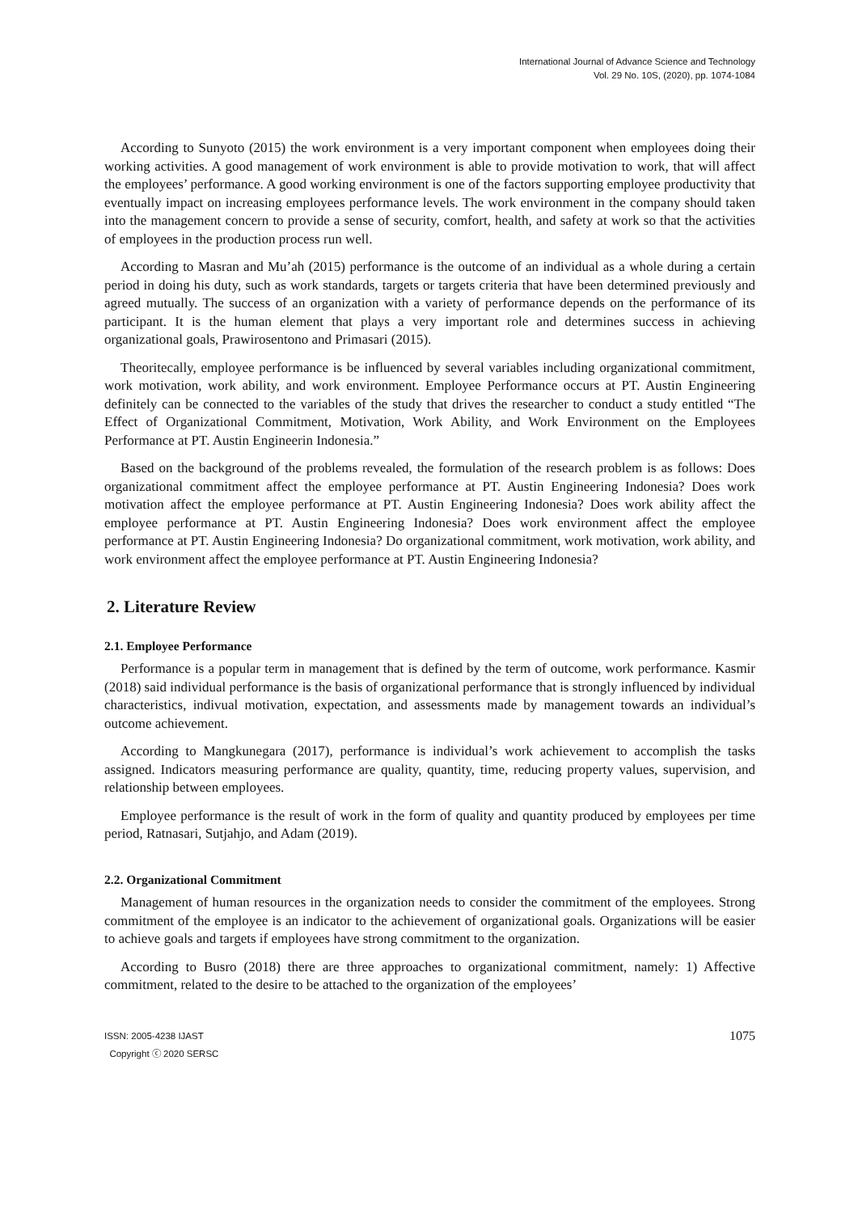International Journal of Advance Science and Technology
Vol. 29 No. 10S, (2020), pp. 1074-1084
According to Sunyoto (2015) the work environment is a very important component when employees doing their working activities. A good management of work environment is able to provide motivation to work, that will affect the employees’ performance. A good working environment is one of the factors supporting employee productivity that eventually impact on increasing employees performance levels. The work environment in the company should taken into the management concern to provide a sense of security, comfort, health, and safety at work so that the activities of employees in the production process run well.
According to Masran and Mu’ah (2015) performance is the outcome of an individual as a whole during a certain period in doing his duty, such as work standards, targets or targets criteria that have been determined previously and agreed mutually. The success of an organization with a variety of performance depends on the performance of its participant. It is the human element that plays a very important role and determines success in achieving organizational goals, Prawirosentono and Primasari (2015).
Theoritecally, employee performance is be influenced by several variables including organizational commitment, work motivation, work ability, and work environment. Employee Performance occurs at PT. Austin Engineering definitely can be connected to the variables of the study that drives the researcher to conduct a study entitled “The Effect of Organizational Commitment, Motivation, Work Ability, and Work Environment on the Employees Performance at PT. Austin Engineerin Indonesia.”
Based on the background of the problems revealed, the formulation of the research problem is as follows: Does organizational commitment affect the employee performance at PT. Austin Engineering Indonesia? Does work motivation affect the employee performance at PT. Austin Engineering Indonesia? Does work ability affect the employee performance at PT. Austin Engineering Indonesia? Does work environment affect the employee performance at PT. Austin Engineering Indonesia? Do organizational commitment, work motivation, work ability, and work environment affect the employee performance at PT. Austin Engineering Indonesia?
2. Literature Review
2.1. Employee Performance
Performance is a popular term in management that is defined by the term of outcome, work performance. Kasmir (2018) said individual performance is the basis of organizational performance that is strongly influenced by individual characteristics, indivual motivation, expectation, and assessments made by management towards an individual’s outcome achievement.
According to Mangkunegara (2017), performance is individual’s work achievement to accomplish the tasks assigned. Indicators measuring performance are quality, quantity, time, reducing property values, supervision, and relationship between employees.
Employee performance is the result of work in the form of quality and quantity produced by employees per time period, Ratnasari, Sutjahjo, and Adam (2019).
2.2. Organizational Commitment
Management of human resources in the organization needs to consider the commitment of the employees. Strong commitment of the employee is an indicator to the achievement of organizational goals. Organizations will be easier to achieve goals and targets if employees have strong commitment to the organization.
According to Busro (2018) there are three approaches to organizational commitment, namely: 1) Affective commitment, related to the desire to be attached to the organization of the employees’
ISSN: 2005-4238 IJAST
Copyright ⓒ 2020 SERSC
1075